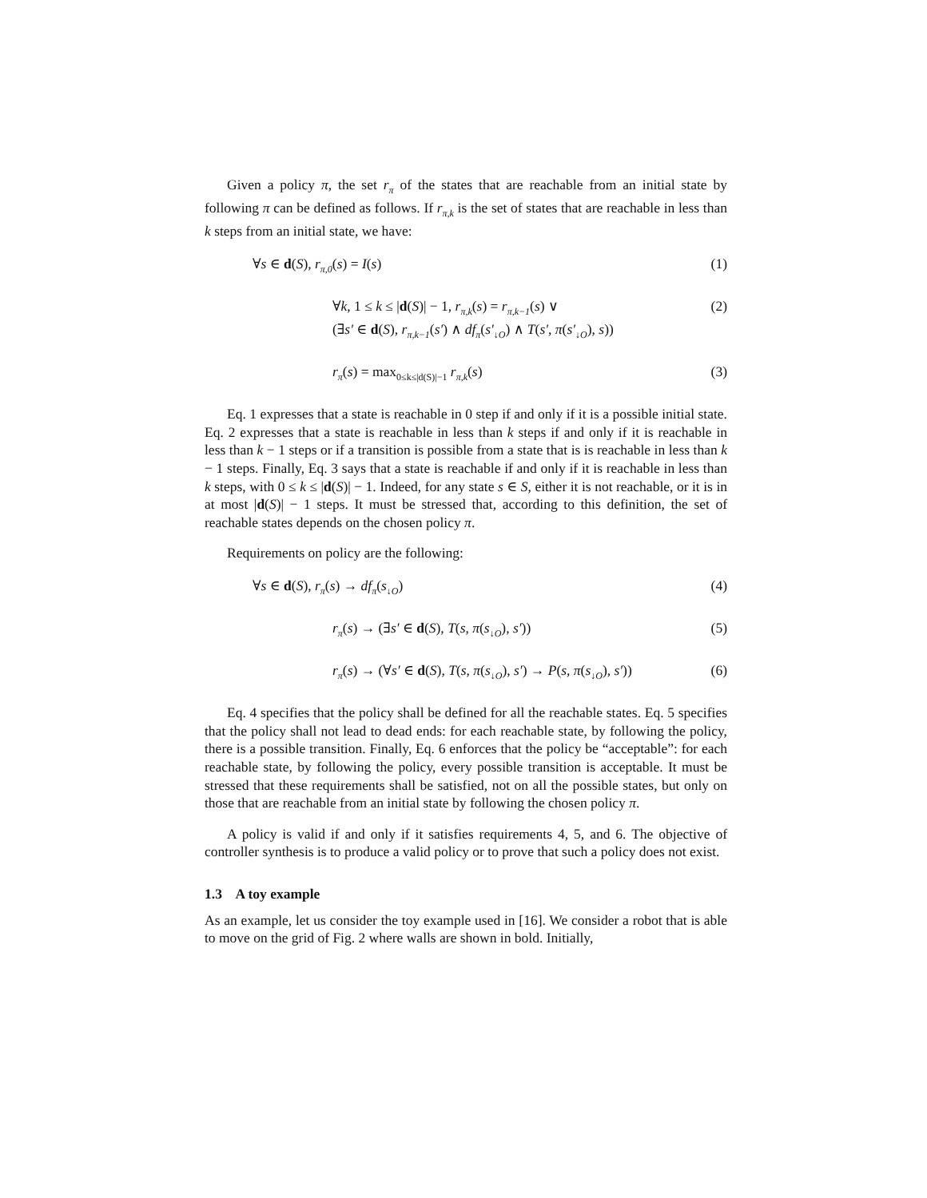Given a policy π, the set r<sub>π</sub> of the states that are reachable from an initial state by following π can be defined as follows. If r<sub>π,k</sub> is the set of states that are reachable in less than k steps from an initial state, we have:
∀s ∈ d(S), r<sub>π,0</sub>(s) = I(s) (1)
∀k, 1 ≤ k ≤ |d(S)| − 1, r<sub>π,k</sub>(s) = r<sub>π,k−1</sub>(s) ∨
(∃s′ ∈ d(S), r<sub>π,k−1</sub>(s′) ∧ df<sub>π</sub>(s′<sub>↓O</sub>) ∧ T(s′, π(s′<sub>↓O</sub>), s)) (2)
r<sub>π</sub>(s) = max<sub>0≤k≤|d(S)|−1</sub> r<sub>π,k</sub>(s) (3)
Eq. 1 expresses that a state is reachable in 0 step if and only if it is a possible initial state. Eq. 2 expresses that a state is reachable in less than k steps if and only if it is reachable in less than k − 1 steps or if a transition is possible from a state that is is reachable in less than k − 1 steps. Finally, Eq. 3 says that a state is reachable if and only if it is reachable in less than k steps, with 0 ≤ k ≤ |d(S)| − 1. Indeed, for any state s ∈ S, either it is not reachable, or it is in at most |d(S)| − 1 steps. It must be stressed that, according to this definition, the set of reachable states depends on the chosen policy π.
Requirements on policy are the following:
∀s ∈ d(S), r<sub>π</sub>(s) → df<sub>π</sub>(s<sub>↓O</sub>) (4)
r<sub>π</sub>(s) → (∃s′ ∈ d(S), T(s, π(s<sub>↓O</sub>), s′)) (5)
r<sub>π</sub>(s) → (∀s′ ∈ d(S), T(s, π(s<sub>↓O</sub>), s′) → P(s, π(s<sub>↓O</sub>), s′)) (6)
Eq. 4 specifies that the policy shall be defined for all the reachable states. Eq. 5 specifies that the policy shall not lead to dead ends: for each reachable state, by following the policy, there is a possible transition. Finally, Eq. 6 enforces that the policy be “acceptable”: for each reachable state, by following the policy, every possible transition is acceptable. It must be stressed that these requirements shall be satisfied, not on all the possible states, but only on those that are reachable from an initial state by following the chosen policy π.
A policy is valid if and only if it satisfies requirements 4, 5, and 6. The objective of controller synthesis is to produce a valid policy or to prove that such a policy does not exist.
1.3 A toy example
As an example, let us consider the toy example used in [16]. We consider a robot that is able to move on the grid of Fig. 2 where walls are shown in bold. Initially,